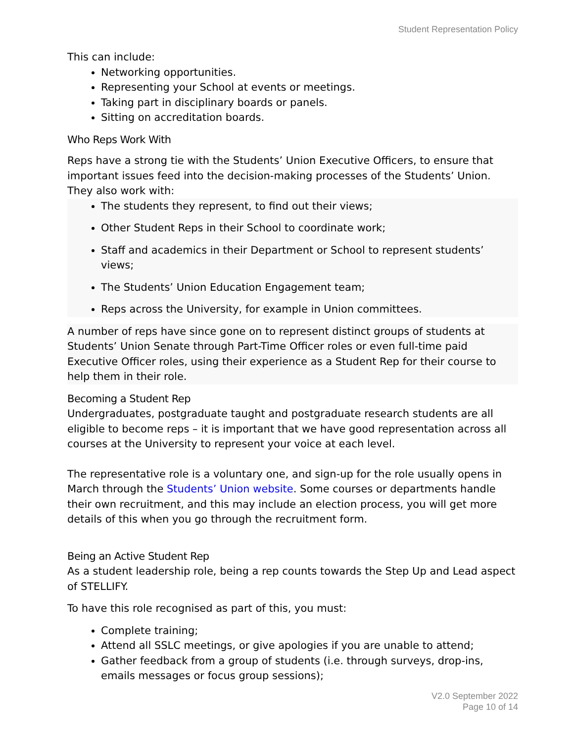Student Representation Policy
This can include:
Networking opportunities.
Representing your School at events or meetings.
Taking part in disciplinary boards or panels.
Sitting on accreditation boards.
Who Reps Work With
Reps have a strong tie with the Students’ Union Executive Officers, to ensure that important issues feed into the decision-making processes of the Students’ Union. They also work with:
The students they represent, to find out their views;
Other Student Reps in their School to coordinate work;
Staff and academics in their Department or School to represent students’ views;
The Students’ Union Education Engagement team;
Reps across the University, for example in Union committees.
A number of reps have since gone on to represent distinct groups of students at Students’ Union Senate through Part-Time Officer roles or even full-time paid Executive Officer roles, using their experience as a Student Rep for their course to help them in their role.
Becoming a Student Rep
Undergraduates, postgraduate taught and postgraduate research students are all eligible to become reps – it is important that we have good representation across all courses at the University to represent your voice at each level.
The representative role is a voluntary one, and sign-up for the role usually opens in March through the Students’ Union website. Some courses or departments handle their own recruitment, and this may include an election process, you will get more details of this when you go through the recruitment form.
Being an Active Student Rep
As a student leadership role, being a rep counts towards the Step Up and Lead aspect of STELLIFY.
To have this role recognised as part of this, you must:
Complete training;
Attend all SSLC meetings, or give apologies if you are unable to attend;
Gather feedback from a group of students (i.e. through surveys, drop-ins, emails messages or focus group sessions);
V2.0 September 2022
Page 10 of 14